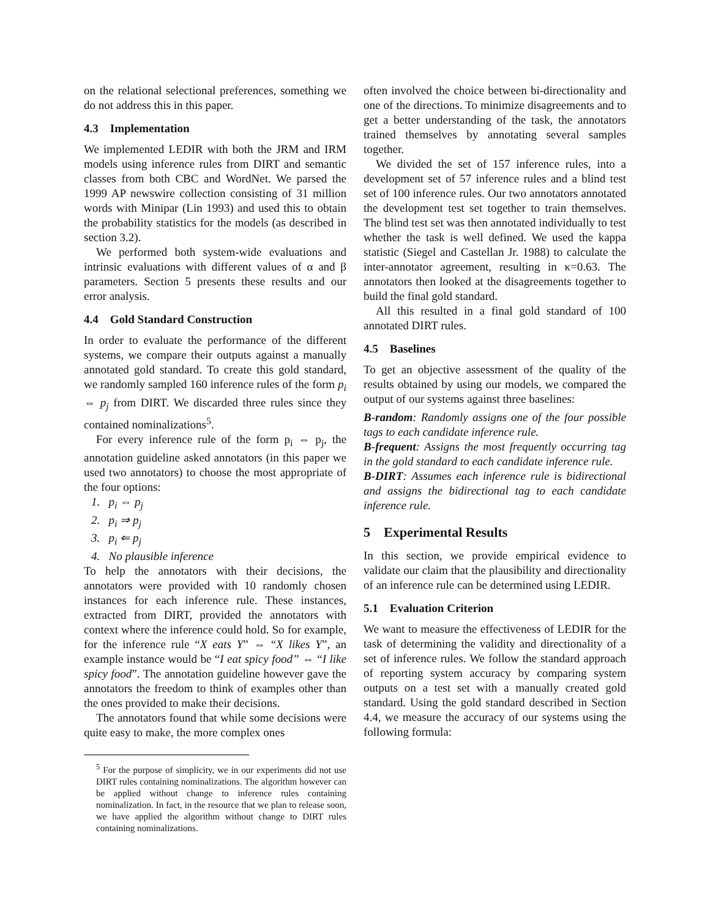on the relational selectional preferences, something we do not address this in this paper.
4.3 Implementation
We implemented LEDIR with both the JRM and IRM models using inference rules from DIRT and semantic classes from both CBC and WordNet. We parsed the 1999 AP newswire collection consisting of 31 million words with Minipar (Lin 1993) and used this to obtain the probability statistics for the models (as described in section 3.2).
We performed both system-wide evaluations and intrinsic evaluations with different values of α and β parameters. Section 5 presents these results and our error analysis.
4.4 Gold Standard Construction
In order to evaluate the performance of the different systems, we compare their outputs against a manually annotated gold standard. To create this gold standard, we randomly sampled 160 inference rules of the form p<sub>i</sub> ⇔ p<sub>j</sub> from DIRT. We discarded three rules since they contained nominalizations<sup>5</sup>.
For every inference rule of the form p<sub>i</sub> ⇔ p<sub>j</sub>, the annotation guideline asked annotators (in this paper we used two annotators) to choose the most appropriate of the four options:
1. p<sub>i</sub> ⇔ p<sub>j</sub>
2. p<sub>i</sub> ⇒ p<sub>j</sub>
3. p<sub>i</sub> ⇐ p<sub>j</sub>
4. No plausible inference
To help the annotators with their decisions, the annotators were provided with 10 randomly chosen instances for each inference rule. These instances, extracted from DIRT, provided the annotators with context where the inference could hold. So for example, for the inference rule “X eats Y” ⇔ “X likes Y”, an example instance would be “I eat spicy food” ⇔ “I like spicy food”. The annotation guideline however gave the annotators the freedom to think of examples other than the ones provided to make their decisions.
The annotators found that while some decisions were quite easy to make, the more complex ones
<sup>5</sup> For the purpose of simplicity, we in our experiments did not use DIRT rules containing nominalizations. The algorithm however can be applied without change to inference rules containing nominalization. In fact, in the resource that we plan to release soon, we have applied the algorithm without change to DIRT rules containing nominalizations.
often involved the choice between bi-directionality and one of the directions. To minimize disagreements and to get a better understanding of the task, the annotators trained themselves by annotating several samples together.
We divided the set of 157 inference rules, into a development set of 57 inference rules and a blind test set of 100 inference rules. Our two annotators annotated the development test set together to train themselves. The blind test set was then annotated individually to test whether the task is well defined. We used the kappa statistic (Siegel and Castellan Jr. 1988) to calculate the inter-annotator agreement, resulting in κ=0.63. The annotators then looked at the disagreements together to build the final gold standard.
All this resulted in a final gold standard of 100 annotated DIRT rules.
4.5 Baselines
To get an objective assessment of the quality of the results obtained by using our models, we compared the output of our systems against three baselines:
B-random: Randomly assigns one of the four possible tags to each candidate inference rule.
B-frequent: Assigns the most frequently occurring tag in the gold standard to each candidate inference rule.
B-DIRT: Assumes each inference rule is bidirectional and assigns the bidirectional tag to each candidate inference rule.
5 Experimental Results
In this section, we provide empirical evidence to validate our claim that the plausibility and directionality of an inference rule can be determined using LEDIR.
5.1 Evaluation Criterion
We want to measure the effectiveness of LEDIR for the task of determining the validity and directionality of a set of inference rules. We follow the standard approach of reporting system accuracy by comparing system outputs on a test set with a manually created gold standard. Using the gold standard described in Section 4.4, we measure the accuracy of our systems using the following formula: